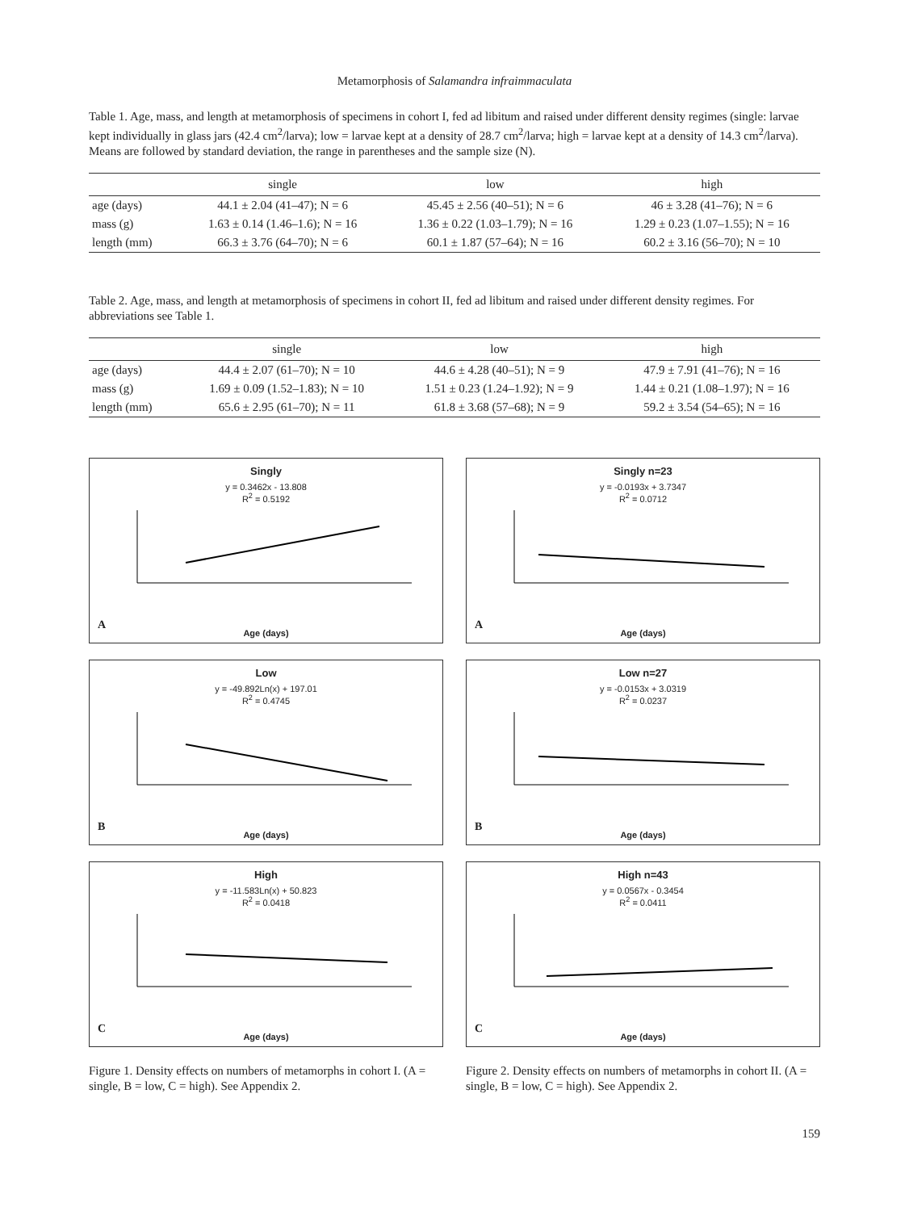Metamorphosis of Salamandra infraimmaculata
Table 1. Age, mass, and length at metamorphosis of specimens in cohort I, fed ad libitum and raised under different density regimes (single: larvae kept individually in glass jars (42.4 cm<sup>2</sup>/larva); low = larvae kept at a density of 28.7 cm<sup>2</sup>/larva; high = larvae kept at a density of 14.3 cm<sup>2</sup>/larva). Means are followed by standard deviation, the range in parentheses and the sample size (N).
| | single | low | high |
| --- | --- | --- | --- |
| age (days) | 44.1 ± 2.04 (41–47); N = 6 | 45.45 ± 2.56 (40–51); N = 6 | 46 ± 3.28 (41–76); N = 6 |
| mass (g) | 1.63 ± 0.14 (1.46–1.6); N = 16 | 1.36 ± 0.22 (1.03–1.79); N = 16 | 1.29 ± 0.23 (1.07–1.55); N = 16 |
| length (mm) | 66.3 ± 3.76 (64–70); N = 6 | 60.1 ± 1.87 (57–64); N = 16 | 60.2 ± 3.16 (56–70); N = 10 |
Table 2. Age, mass, and length at metamorphosis of specimens in cohort II, fed ad libitum and raised under different density regimes. For abbreviations see Table 1.
| | single | low | high |
| --- | --- | --- | --- |
| age (days) | 44.4 ± 2.07 (61–70); N = 10 | 44.6 ± 4.28 (40–51); N = 9 | 47.9 ± 7.91 (41–76); N = 16 |
| mass (g) | 1.69 ± 0.09 (1.52–1.83); N = 10 | 1.51 ± 0.23 (1.24–1.92); N = 9 | 1.44 ± 0.21 (1.08–1.97); N = 16 |
| length (mm) | 65.6 ± 2.95 (61–70); N = 11 | 61.8 ± 3.68 (57–68); N = 9 | 59.2 ± 3.54 (54–65); N = 16 |
Singly
y = 0.3462x - 13.808
R<sup>2</sup> = 0.5192
Age (days)
A
Low
y = -49.892Ln(x) + 197.01
R<sup>2</sup> = 0.4745
Age (days)
B
High
y = -11.583Ln(x) + 50.823
R<sup>2</sup> = 0.0418
Age (days)
C
Figure 1. Density effects on numbers of metamorphs in cohort I. (A = single, B = low, C = high). See Appendix 2.
Singly n=23
y = -0.0193x + 3.7347
R<sup>2</sup> = 0.0712
Age (days)
A
Low n=27
y = -0.0153x + 3.0319
R<sup>2</sup> = 0.0237
Age (days)
B
High n=43
y = 0.0567x - 0.3454
R<sup>2</sup> = 0.0411
Age (days)
C
Figure 2. Density effects on numbers of metamorphs in cohort II. (A = single, B = low, C = high). See Appendix 2.
159